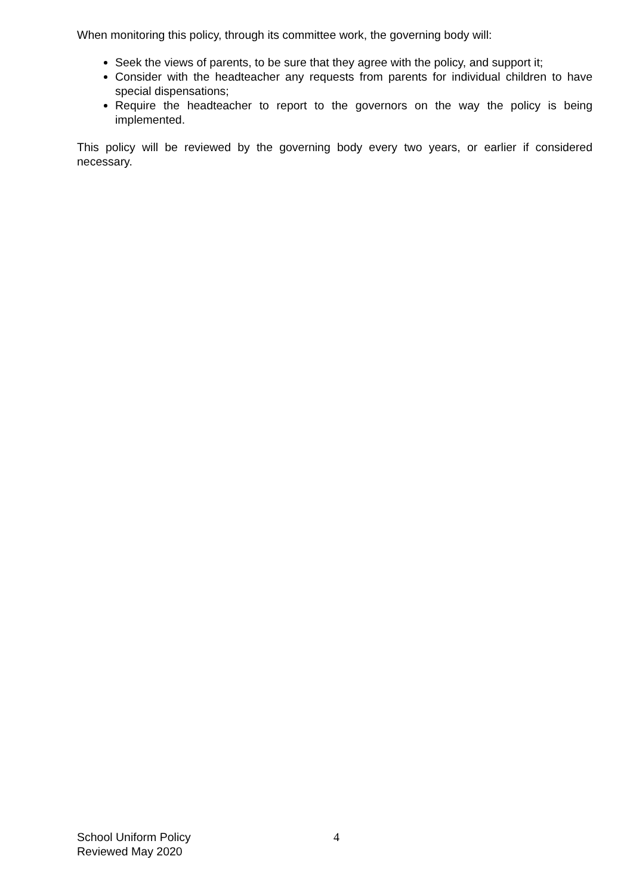When monitoring this policy, through its committee work, the governing body will:
Seek the views of parents, to be sure that they agree with the policy, and support it;
Consider with the headteacher any requests from parents for individual children to have special dispensations;
Require the headteacher to report to the governors on the way the policy is being implemented.
This policy will be reviewed by the governing body every two years, or earlier if considered necessary.
School Uniform Policy
Reviewed May 2020
4